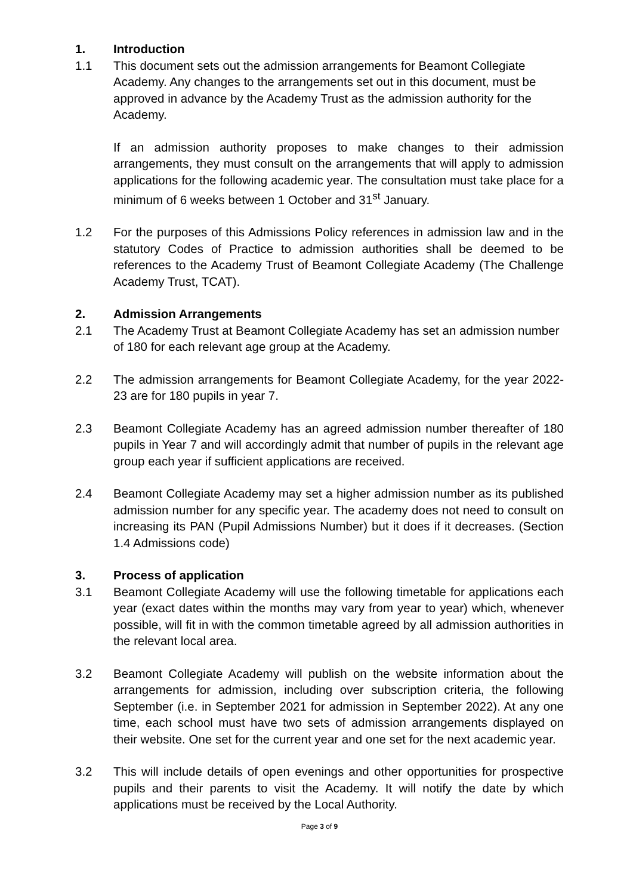1. Introduction
1.1 This document sets out the admission arrangements for Beamont Collegiate Academy. Any changes to the arrangements set out in this document, must be approved in advance by the Academy Trust as the admission authority for the Academy.
If an admission authority proposes to make changes to their admission arrangements, they must consult on the arrangements that will apply to admission applications for the following academic year. The consultation must take place for a minimum of 6 weeks between 1 October and 31<sup>st</sup> January.
1.2 For the purposes of this Admissions Policy references in admission law and in the statutory Codes of Practice to admission authorities shall be deemed to be references to the Academy Trust of Beamont Collegiate Academy (The Challenge Academy Trust, TCAT).
2. Admission Arrangements
2.1 The Academy Trust at Beamont Collegiate Academy has set an admission number of 180 for each relevant age group at the Academy.
2.2 The admission arrangements for Beamont Collegiate Academy, for the year 2022-23 are for 180 pupils in year 7.
2.3 Beamont Collegiate Academy has an agreed admission number thereafter of 180 pupils in Year 7 and will accordingly admit that number of pupils in the relevant age group each year if sufficient applications are received.
2.4 Beamont Collegiate Academy may set a higher admission number as its published admission number for any specific year. The academy does not need to consult on increasing its PAN (Pupil Admissions Number) but it does if it decreases. (Section 1.4 Admissions code)
3. Process of application
3.1 Beamont Collegiate Academy will use the following timetable for applications each year (exact dates within the months may vary from year to year) which, whenever possible, will fit in with the common timetable agreed by all admission authorities in the relevant local area.
3.2 Beamont Collegiate Academy will publish on the website information about the arrangements for admission, including over subscription criteria, the following September (i.e. in September 2021 for admission in September 2022). At any one time, each school must have two sets of admission arrangements displayed on their website. One set for the current year and one set for the next academic year.
3.2 This will include details of open evenings and other opportunities for prospective pupils and their parents to visit the Academy. It will notify the date by which applications must be received by the Local Authority.
Page 3 of 9